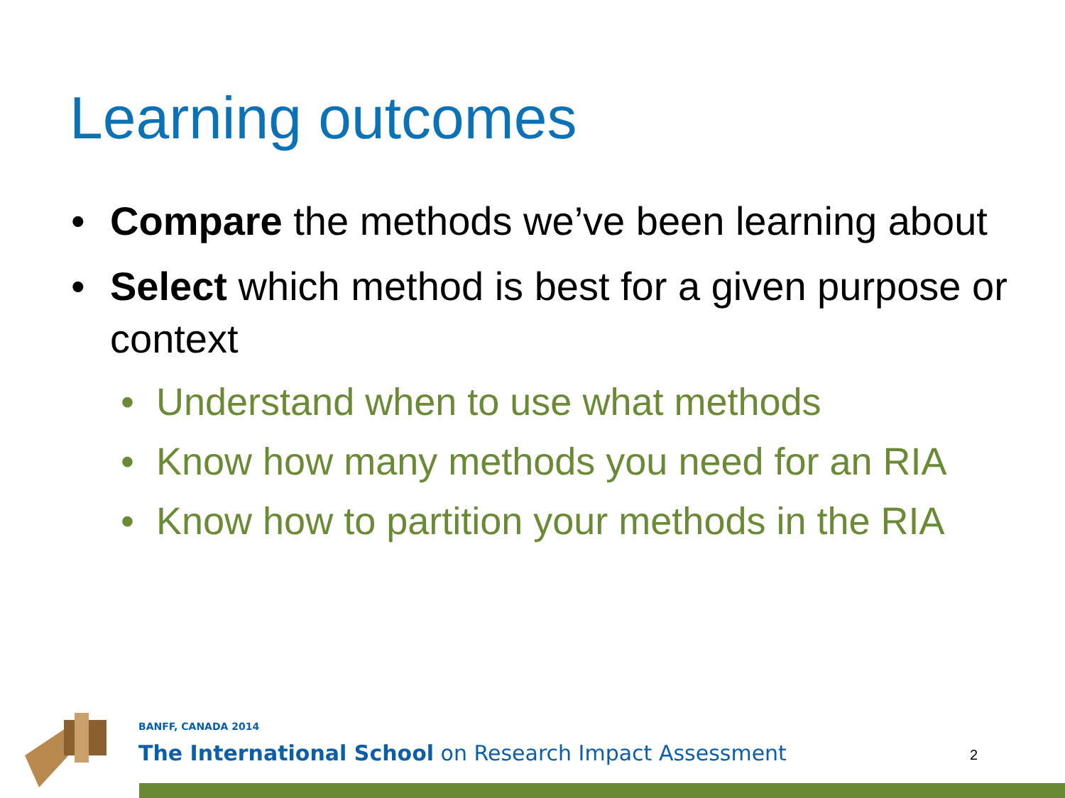Learning outcomes
• Compare the methods we’ve been learning about
• Select which method is best for a given purpose or context
• Understand when to use what methods
• Know how many methods you need for an RIA
• Know how to partition your methods in the RIA
BANFF, CANADA 2014
The International School on Research Impact Assessment
2